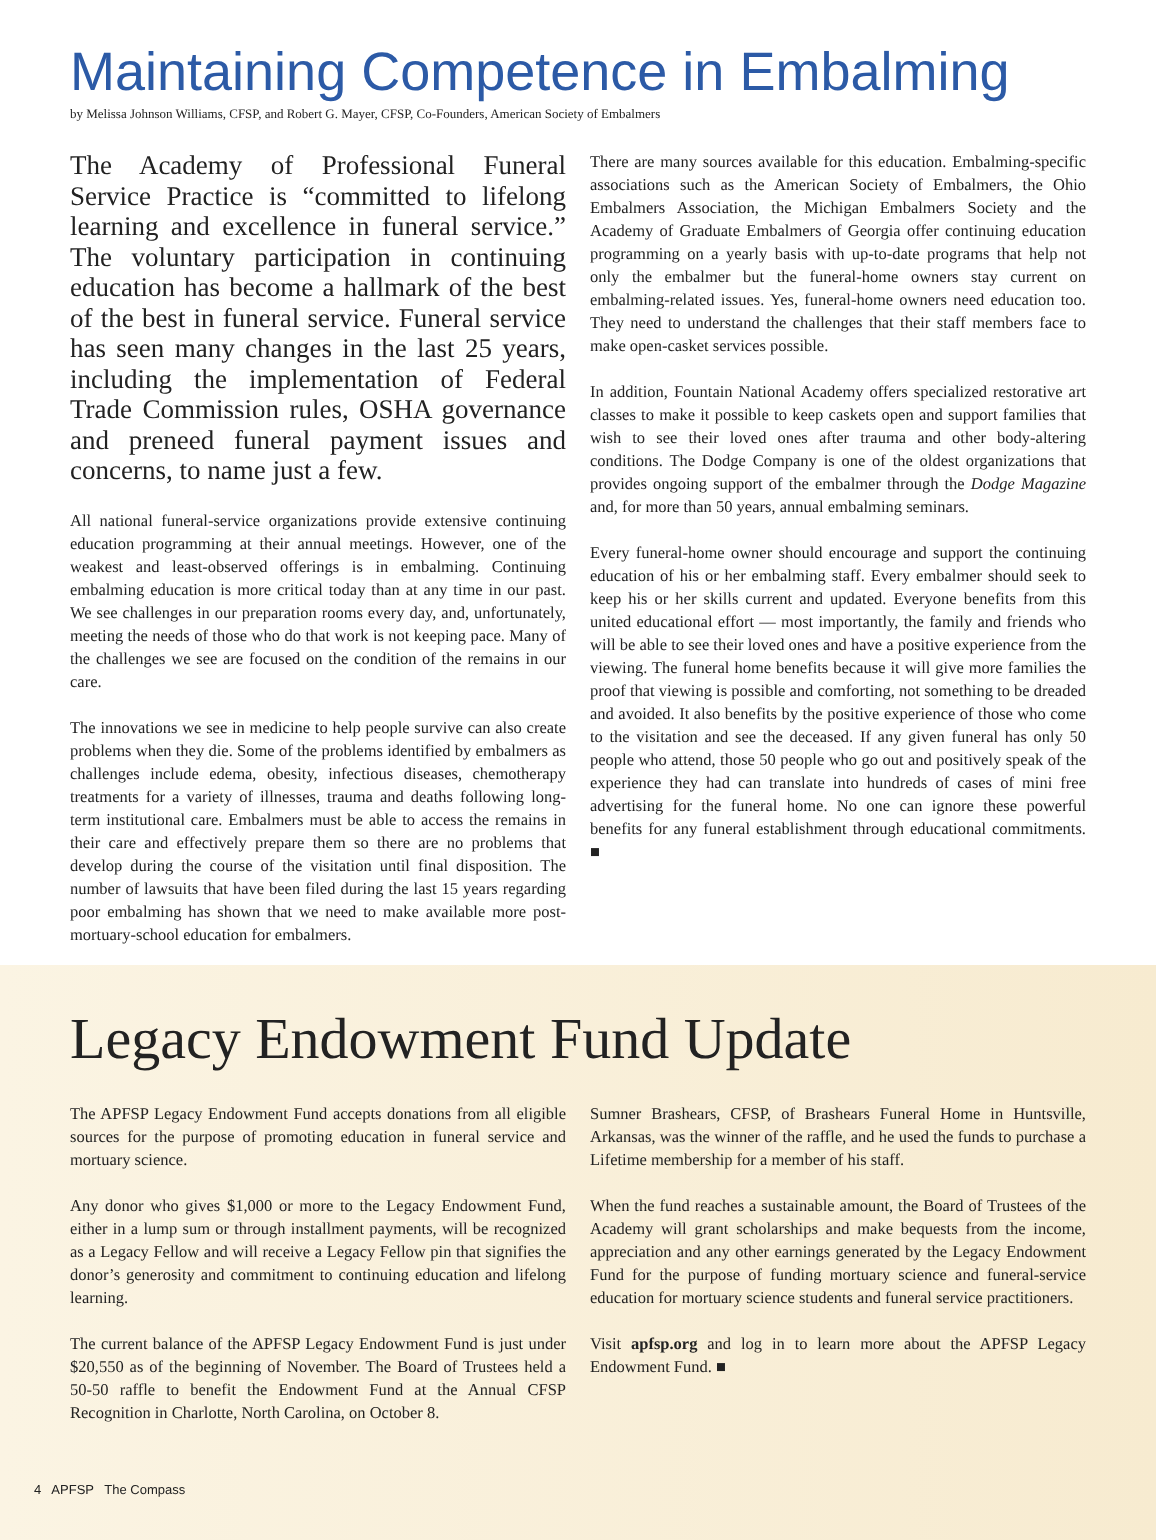Maintaining Competence in Embalming
by Melissa Johnson Williams, CFSP, and Robert G. Mayer, CFSP, Co-Founders, American Society of Embalmers
The Academy of Professional Funeral Service Practice is “committed to lifelong learning and excellence in funeral service.” The voluntary participation in continuing education has become a hallmark of the best of the best in funeral service. Funeral service has seen many changes in the last 25 years, including the implementation of Federal Trade Commission rules, OSHA governance and preneed funeral payment issues and concerns, to name just a few.
All national funeral-service organizations provide extensive continuing education programming at their annual meetings. However, one of the weakest and least-observed offerings is in embalming. Continuing embalming education is more critical today than at any time in our past. We see challenges in our preparation rooms every day, and, unfortunately, meeting the needs of those who do that work is not keeping pace. Many of the challenges we see are focused on the condition of the remains in our care.
The innovations we see in medicine to help people survive can also create problems when they die. Some of the problems identified by embalmers as challenges include edema, obesity, infectious diseases, chemotherapy treatments for a variety of illnesses, trauma and deaths following long-term institutional care. Embalmers must be able to access the remains in their care and effectively prepare them so there are no problems that develop during the course of the visitation until final disposition. The number of lawsuits that have been filed during the last 15 years regarding poor embalming has shown that we need to make available more post-mortuary-school education for embalmers.
There are many sources available for this education. Embalming-specific associations such as the American Society of Embalmers, the Ohio Embalmers Association, the Michigan Embalmers Society and the Academy of Graduate Embalmers of Georgia offer continuing education programming on a yearly basis with up-to-date programs that help not only the embalmer but the funeral-home owners stay current on embalming-related issues. Yes, funeral-home owners need education too. They need to understand the challenges that their staff members face to make open-casket services possible.
In addition, Fountain National Academy offers specialized restorative art classes to make it possible to keep caskets open and support families that wish to see their loved ones after trauma and other body-altering conditions. The Dodge Company is one of the oldest organizations that provides ongoing support of the embalmer through the Dodge Magazine and, for more than 50 years, annual embalming seminars.
Every funeral-home owner should encourage and support the continuing education of his or her embalming staff. Every embalmer should seek to keep his or her skills current and updated. Everyone benefits from this united educational effort — most importantly, the family and friends who will be able to see their loved ones and have a positive experience from the viewing. The funeral home benefits because it will give more families the proof that viewing is possible and comforting, not something to be dreaded and avoided. It also benefits by the positive experience of those who come to the visitation and see the deceased. If any given funeral has only 50 people who attend, those 50 people who go out and positively speak of the experience they had can translate into hundreds of cases of mini free advertising for the funeral home. No one can ignore these powerful benefits for any funeral establishment through educational commitments. ■
Legacy Endowment Fund Update
The APFSP Legacy Endowment Fund accepts donations from all eligible sources for the purpose of promoting education in funeral service and mortuary science.
Any donor who gives $1,000 or more to the Legacy Endowment Fund, either in a lump sum or through installment payments, will be recognized as a Legacy Fellow and will receive a Legacy Fellow pin that signifies the donor’s generosity and commitment to continuing education and lifelong learning.
The current balance of the APFSP Legacy Endowment Fund is just under $20,550 as of the beginning of November. The Board of Trustees held a 50-50 raffle to benefit the Endowment Fund at the Annual CFSP Recognition in Charlotte, North Carolina, on October 8.
Sumner Brashears, CFSP, of Brashears Funeral Home in Huntsville, Arkansas, was the winner of the raffle, and he used the funds to purchase a Lifetime membership for a member of his staff.
When the fund reaches a sustainable amount, the Board of Trustees of the Academy will grant scholarships and make bequests from the income, appreciation and any other earnings generated by the Legacy Endowment Fund for the purpose of funding mortuary science and funeral-service education for mortuary science students and funeral service practitioners.
Visit apfsp.org and log in to learn more about the APFSP Legacy Endowment Fund. ■
4 APFSP The Compass